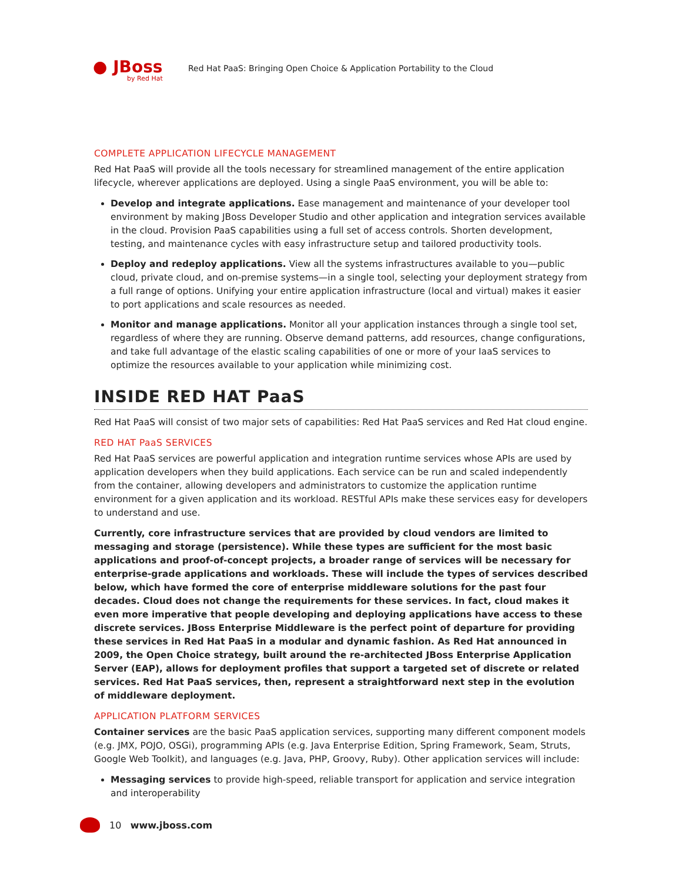● JBoss
by Red Hat
Red Hat PaaS: Bringing Open Choice & Application Portability to the Cloud
COMPLETE APPLICATION LIFECYCLE MANAGEMENT
Red Hat PaaS will provide all the tools necessary for streamlined management of the entire application lifecycle, wherever applications are deployed. Using a single PaaS environment, you will be able to:
Develop and integrate applications. Ease management and maintenance of your developer tool environment by making JBoss Developer Studio and other application and integration services available in the cloud. Provision PaaS capabilities using a full set of access controls. Shorten development, testing, and maintenance cycles with easy infrastructure setup and tailored productivity tools.
Deploy and redeploy applications. View all the systems infrastructures available to you—public cloud, private cloud, and on-premise systems—in a single tool, selecting your deployment strategy from a full range of options. Unifying your entire application infrastructure (local and virtual) makes it easier to port applications and scale resources as needed.
Monitor and manage applications. Monitor all your application instances through a single tool set, regardless of where they are running. Observe demand patterns, add resources, change configurations, and take full advantage of the elastic scaling capabilities of one or more of your IaaS services to optimize the resources available to your application while minimizing cost.
INSIDE RED HAT PaaS
Red Hat PaaS will consist of two major sets of capabilities: Red Hat PaaS services and Red Hat cloud engine.
RED HAT PaaS SERVICES
Red Hat PaaS services are powerful application and integration runtime services whose APIs are used by application developers when they build applications. Each service can be run and scaled independently from the container, allowing developers and administrators to customize the application runtime environment for a given application and its workload. RESTful APIs make these services easy for developers to understand and use.
Currently, core infrastructure services that are provided by cloud vendors are limited to messaging and storage (persistence). While these types are sufficient for the most basic applications and proof-of-concept projects, a broader range of services will be necessary for enterprise-grade applications and workloads. These will include the types of services described below, which have formed the core of enterprise middleware solutions for the past four decades. Cloud does not change the requirements for these services. In fact, cloud makes it even more imperative that people developing and deploying applications have access to these discrete services. JBoss Enterprise Middleware is the perfect point of departure for providing these services in Red Hat PaaS in a modular and dynamic fashion. As Red Hat announced in 2009, the Open Choice strategy, built around the re-architected JBoss Enterprise Application Server (EAP), allows for deployment profiles that support a targeted set of discrete or related services. Red Hat PaaS services, then, represent a straightforward next step in the evolution of middleware deployment.
APPLICATION PLATFORM SERVICES
Container services are the basic PaaS application services, supporting many different component models (e.g. JMX, POJO, OSGi), programming APIs (e.g. Java Enterprise Edition, Spring Framework, Seam, Struts, Google Web Toolkit), and languages (e.g. Java, PHP, Groovy, Ruby). Other application services will include:
Messaging services to provide high-speed, reliable transport for application and service integration and interoperability
10 www.jboss.com